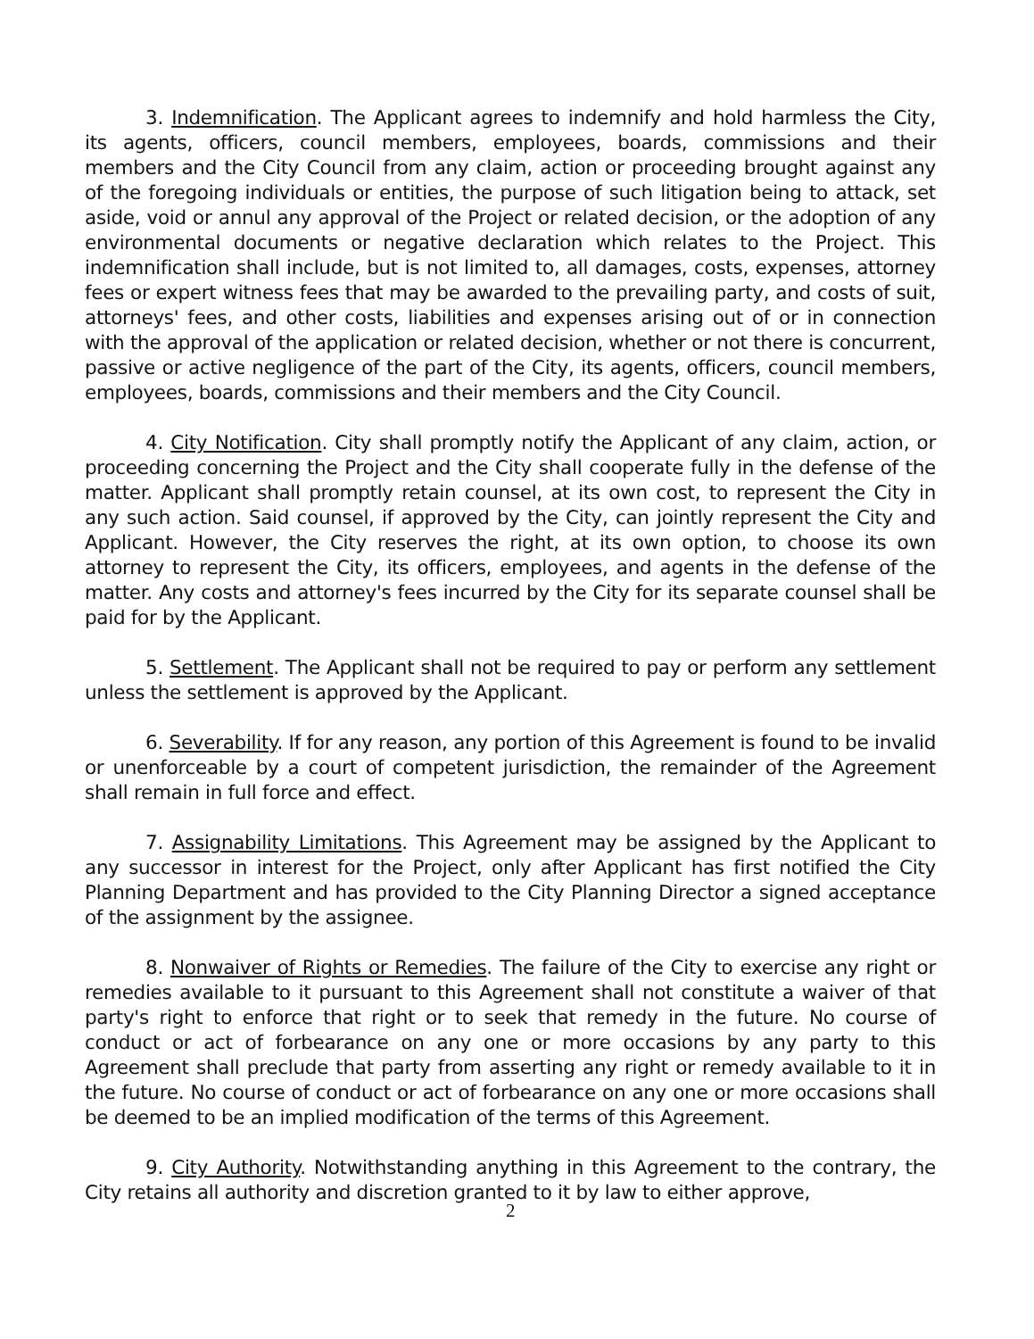3. Indemnification. The Applicant agrees to indemnify and hold harmless the City, its agents, officers, council members, employees, boards, commissions and their members and the City Council from any claim, action or proceeding brought against any of the foregoing individuals or entities, the purpose of such litigation being to attack, set aside, void or annul any approval of the Project or related decision, or the adoption of any environmental documents or negative declaration which relates to the Project. This indemnification shall include, but is not limited to, all damages, costs, expenses, attorney fees or expert witness fees that may be awarded to the prevailing party, and costs of suit, attorneys' fees, and other costs, liabilities and expenses arising out of or in connection with the approval of the application or related decision, whether or not there is concurrent, passive or active negligence of the part of the City, its agents, officers, council members, employees, boards, commissions and their members and the City Council.
4. City Notification. City shall promptly notify the Applicant of any claim, action, or proceeding concerning the Project and the City shall cooperate fully in the defense of the matter. Applicant shall promptly retain counsel, at its own cost, to represent the City in any such action. Said counsel, if approved by the City, can jointly represent the City and Applicant. However, the City reserves the right, at its own option, to choose its own attorney to represent the City, its officers, employees, and agents in the defense of the matter. Any costs and attorney's fees incurred by the City for its separate counsel shall be paid for by the Applicant.
5. Settlement. The Applicant shall not be required to pay or perform any settlement unless the settlement is approved by the Applicant.
6. Severability. If for any reason, any portion of this Agreement is found to be invalid or unenforceable by a court of competent jurisdiction, the remainder of the Agreement shall remain in full force and effect.
7. Assignability Limitations. This Agreement may be assigned by the Applicant to any successor in interest for the Project, only after Applicant has first notified the City Planning Department and has provided to the City Planning Director a signed acceptance of the assignment by the assignee.
8. Nonwaiver of Rights or Remedies. The failure of the City to exercise any right or remedies available to it pursuant to this Agreement shall not constitute a waiver of that party's right to enforce that right or to seek that remedy in the future. No course of conduct or act of forbearance on any one or more occasions by any party to this Agreement shall preclude that party from asserting any right or remedy available to it in the future. No course of conduct or act of forbearance on any one or more occasions shall be deemed to be an implied modification of the terms of this Agreement.
9. City Authority. Notwithstanding anything in this Agreement to the contrary, the City retains all authority and discretion granted to it by law to either approve,
2